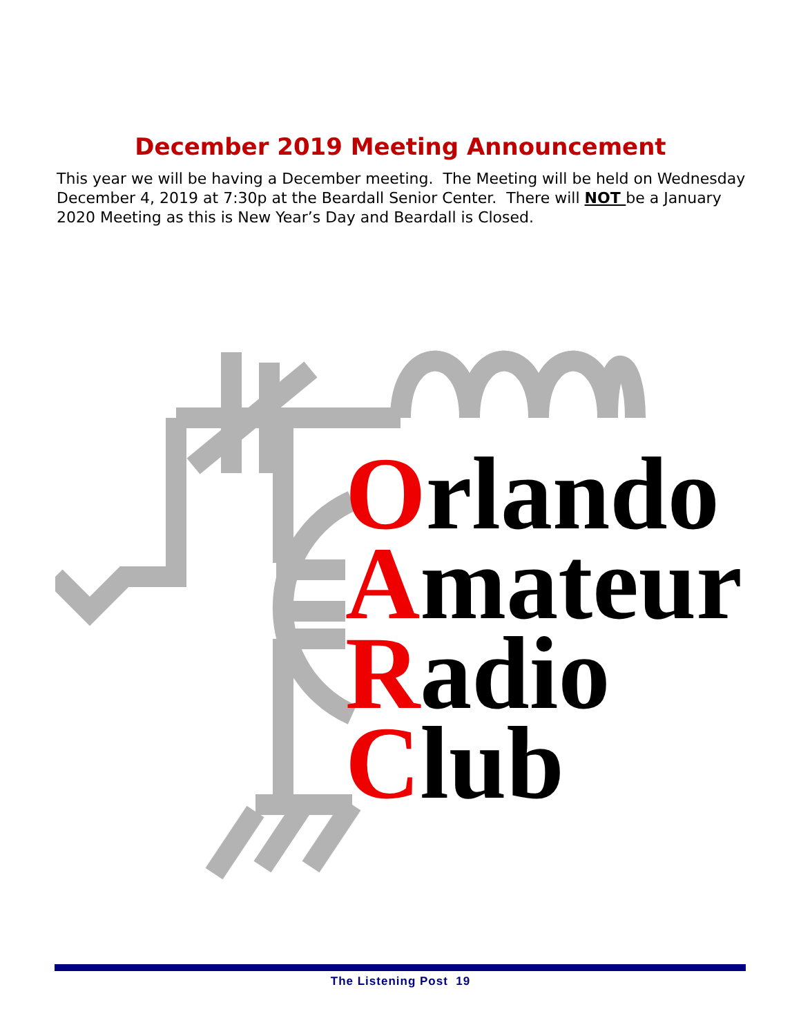December 2019 Meeting Announcement
This year we will be having a December meeting. The Meeting will be held on Wednesday December 4, 2019 at 7:30p at the Beardall Senior Center. There will NOT be a January 2020 Meeting as this is New Year’s Day and Beardall is Closed.
Orlando
Amateur
Radio
Club
The Listening Post 19